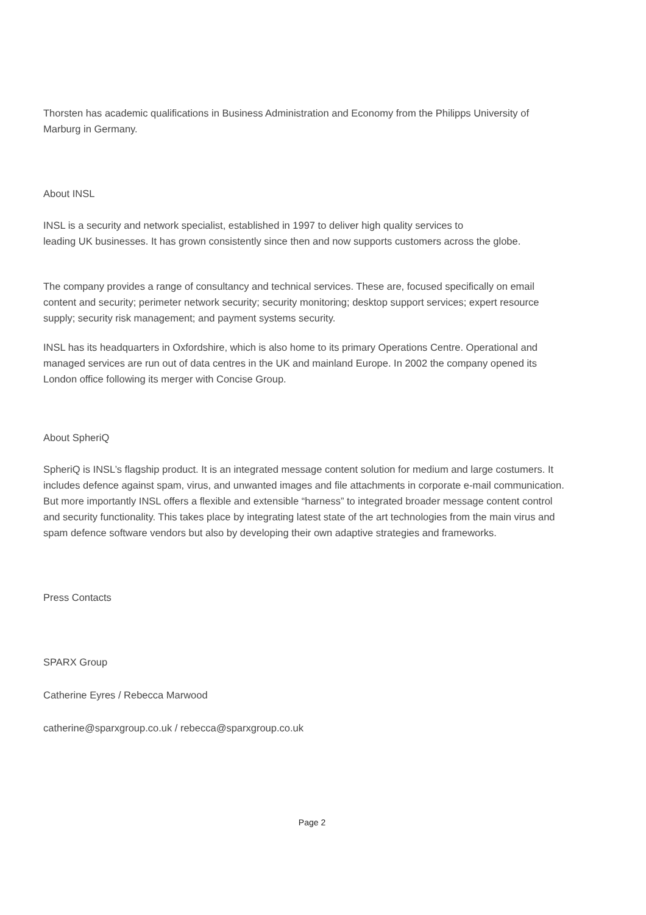Thorsten has academic qualifications in Business Administration and Economy from the Philipps University of Marburg in Germany.
About INSL
INSL is a security and network specialist, established in 1997 to deliver high quality services to
leading UK businesses. It has grown consistently since then and now supports customers across the globe.
The company provides a range of consultancy and technical services. These are, focused specifically on email content and security; perimeter network security; security monitoring; desktop support services; expert resource supply; security risk management; and payment systems security.
INSL has its headquarters in Oxfordshire, which is also home to its primary Operations Centre. Operational and managed services are run out of data centres in the UK and mainland Europe. In 2002 the company opened its London office following its merger with Concise Group.
About SpheriQ
SpheriQ is INSL’s flagship product. It is an integrated message content solution for medium and large costumers. It includes defence against spam, virus, and unwanted images and file attachments in corporate e-mail communication. But more importantly INSL offers a flexible and extensible “harness” to integrated broader message content control and security functionality. This takes place by integrating latest state of the art technologies from the main virus and spam defence software vendors but also by developing their own adaptive strategies and frameworks.
Press Contacts
SPARX Group
Catherine Eyres / Rebecca Marwood
catherine@sparxgroup.co.uk / rebecca@sparxgroup.co.uk
Page 2